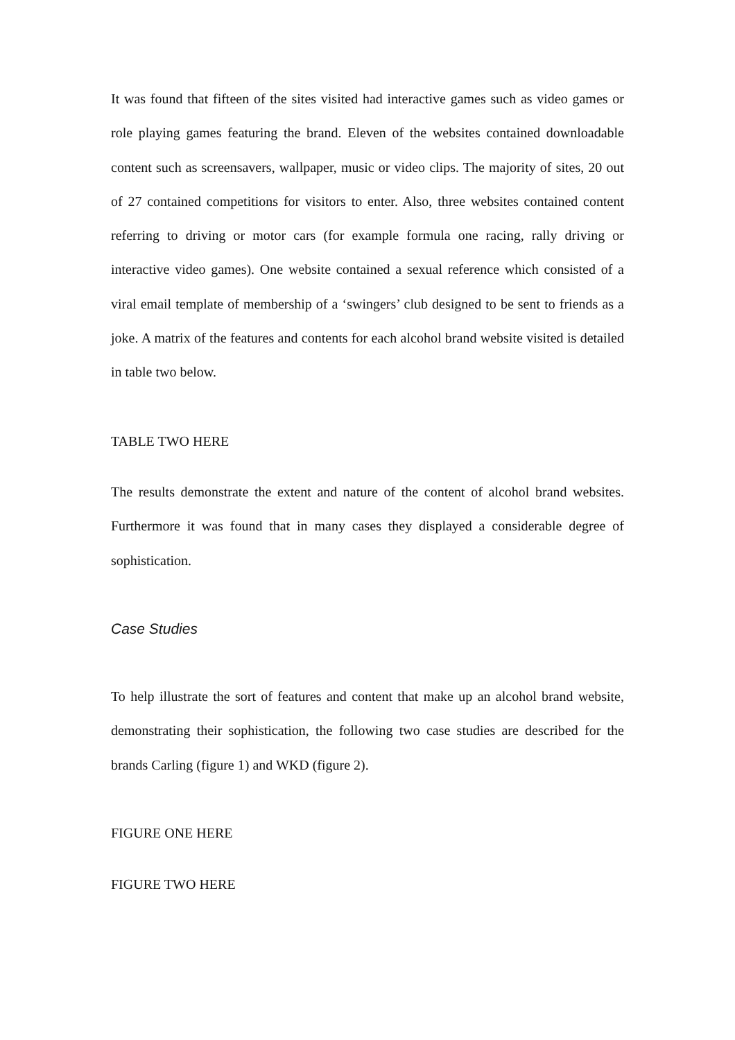It was found that fifteen of the sites visited had interactive games such as video games or role playing games featuring the brand. Eleven of the websites contained downloadable content such as screensavers, wallpaper, music or video clips. The majority of sites, 20 out of 27 contained competitions for visitors to enter. Also, three websites contained content referring to driving or motor cars (for example formula one racing, rally driving or interactive video games). One website contained a sexual reference which consisted of a viral email template of membership of a ‘swingers’ club designed to be sent to friends as a joke. A matrix of the features and contents for each alcohol brand website visited is detailed in table two below.
TABLE TWO HERE
The results demonstrate the extent and nature of the content of alcohol brand websites. Furthermore it was found that in many cases they displayed a considerable degree of sophistication.
Case Studies
To help illustrate the sort of features and content that make up an alcohol brand website, demonstrating their sophistication, the following two case studies are described for the brands Carling (figure 1) and WKD (figure 2).
FIGURE ONE HERE
FIGURE TWO HERE